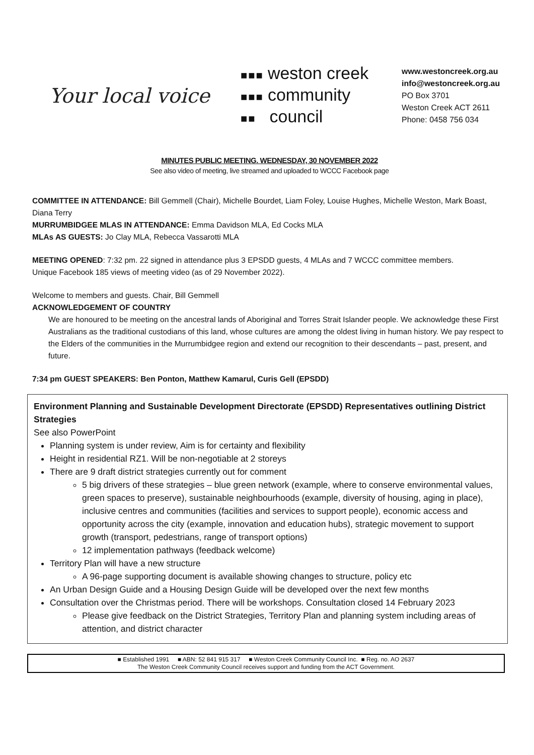Your local voice
■■■ weston creek
■■■ community
■■ council
www.westoncreek.org.au
info@westoncreek.org.au
PO Box 3701
Weston Creek ACT 2611
Phone: 0458 756 034
MINUTES PUBLIC MEETING. WEDNESDAY, 30 NOVEMBER 2022
See also video of meeting, live streamed and uploaded to WCCC Facebook page
COMMITTEE IN ATTENDANCE: Bill Gemmell (Chair), Michelle Bourdet, Liam Foley, Louise Hughes, Michelle Weston, Mark Boast, Diana Terry
MURRUMBIDGEE MLAS IN ATTENDANCE: Emma Davidson MLA, Ed Cocks MLA
MLAs AS GUESTS: Jo Clay MLA, Rebecca Vassarotti MLA
MEETING OPENED: 7:32 pm. 22 signed in attendance plus 3 EPSDD guests, 4 MLAs and 7 WCCC committee members.
Unique Facebook 185 views of meeting video (as of 29 November 2022).
Welcome to members and guests. Chair, Bill Gemmell
ACKNOWLEDGEMENT OF COUNTRY
We are honoured to be meeting on the ancestral lands of Aboriginal and Torres Strait Islander people. We acknowledge these First Australians as the traditional custodians of this land, whose cultures are among the oldest living in human history. We pay respect to the Elders of the communities in the Murrumbidgee region and extend our recognition to their descendants – past, present, and future.
7:34 pm GUEST SPEAKERS: Ben Ponton, Matthew Kamarul, Curis Gell (EPSDD)
Environment Planning and Sustainable Development Directorate (EPSDD) Representatives outlining District Strategies
See also PowerPoint
Planning system is under review, Aim is for certainty and flexibility
Height in residential RZ1. Will be non-negotiable at 2 storeys
There are 9 draft district strategies currently out for comment
5 big drivers of these strategies – blue green network (example, where to conserve environmental values, green spaces to preserve), sustainable neighbourhoods (example, diversity of housing, aging in place), inclusive centres and communities (facilities and services to support people), economic access and opportunity across the city (example, innovation and education hubs), strategic movement to support growth (transport, pedestrians, range of transport options)
12 implementation pathways (feedback welcome)
Territory Plan will have a new structure
A 96-page supporting document is available showing changes to structure, policy etc
An Urban Design Guide and a Housing Design Guide will be developed over the next few months
Consultation over the Christmas period. There will be workshops. Consultation closed 14 February 2023
Please give feedback on the District Strategies, Territory Plan and planning system including areas of attention, and district character
■ Established 1991 ■ ABN: 52 841 915 317 ■ Weston Creek Community Council Inc. ■ Reg. no. AO 2637
The Weston Creek Community Council receives support and funding from the ACT Government.